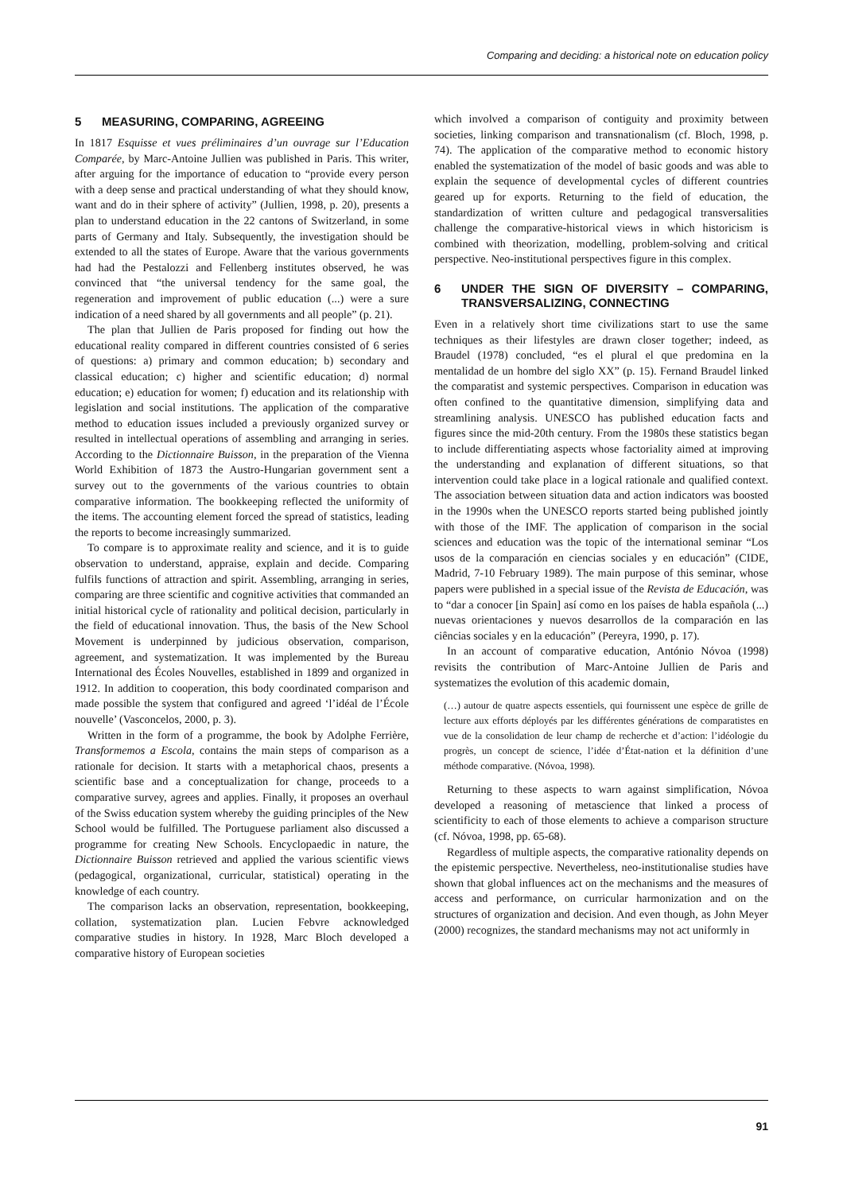Comparing and deciding: a historical note on education policy
5 MEASURING, COMPARING, AGREEING
In 1817 Esquisse et vues préliminaires d’un ouvrage sur l’Education Comparée, by Marc-Antoine Jullien was published in Paris. This writer, after arguing for the importance of education to “provide every person with a deep sense and practical understanding of what they should know, want and do in their sphere of activity” (Jullien, 1998, p. 20), presents a plan to understand education in the 22 cantons of Switzerland, in some parts of Germany and Italy. Subsequently, the investigation should be extended to all the states of Europe. Aware that the various governments had had the Pestalozzi and Fellenberg institutes observed, he was convinced that “the universal tendency for the same goal, the regeneration and improvement of public education (...) were a sure indication of a need shared by all governments and all people” (p. 21).
The plan that Jullien de Paris proposed for finding out how the educational reality compared in different countries consisted of 6 series of questions: a) primary and common education; b) secondary and classical education; c) higher and scientific education; d) normal education; e) education for women; f) education and its relationship with legislation and social institutions. The application of the comparative method to education issues included a previously organized survey or resulted in intellectual operations of assembling and arranging in series. According to the Dictionnaire Buisson, in the preparation of the Vienna World Exhibition of 1873 the Austro-Hungarian government sent a survey out to the governments of the various countries to obtain comparative information. The bookkeeping reflected the uniformity of the items. The accounting element forced the spread of statistics, leading the reports to become increasingly summarized.
To compare is to approximate reality and science, and it is to guide observation to understand, appraise, explain and decide. Comparing fulfils functions of attraction and spirit. Assembling, arranging in series, comparing are three scientific and cognitive activities that commanded an initial historical cycle of rationality and political decision, particularly in the field of educational innovation. Thus, the basis of the New School Movement is underpinned by judicious observation, comparison, agreement, and systematization. It was implemented by the Bureau International des Écoles Nouvelles, established in 1899 and organized in 1912. In addition to cooperation, this body coordinated comparison and made possible the system that configured and agreed ‘l’idéal de l’École nouvelle’ (Vasconcelos, 2000, p. 3).
Written in the form of a programme, the book by Adolphe Ferrière, Transformemos a Escola, contains the main steps of comparison as a rationale for decision. It starts with a metaphorical chaos, presents a scientific base and a conceptualization for change, proceeds to a comparative survey, agrees and applies. Finally, it proposes an overhaul of the Swiss education system whereby the guiding principles of the New School would be fulfilled. The Portuguese parliament also discussed a programme for creating New Schools. Encyclopaedic in nature, the Dictionnaire Buisson retrieved and applied the various scientific views (pedagogical, organizational, curricular, statistical) operating in the knowledge of each country.
The comparison lacks an observation, representation, bookkeeping, collation, systematization plan. Lucien Febvre acknowledged comparative studies in history. In 1928, Marc Bloch developed a comparative history of European societies
which involved a comparison of contiguity and proximity between societies, linking comparison and transnationalism (cf. Bloch, 1998, p. 74). The application of the comparative method to economic history enabled the systematization of the model of basic goods and was able to explain the sequence of developmental cycles of different countries geared up for exports. Returning to the field of education, the standardization of written culture and pedagogical transversalities challenge the comparative-historical views in which historicism is combined with theorization, modelling, problem-solving and critical perspective. Neo-institutional perspectives figure in this complex.
6 UNDER THE SIGN OF DIVERSITY – COMPARING, TRANSVERSALIZING, CONNECTING
Even in a relatively short time civilizations start to use the same techniques as their lifestyles are drawn closer together; indeed, as Braudel (1978) concluded, “es el plural el que predomina en la mentalidad de un hombre del siglo XX” (p. 15). Fernand Braudel linked the comparatist and systemic perspectives. Comparison in education was often confined to the quantitative dimension, simplifying data and streamlining analysis. UNESCO has published education facts and figures since the mid-20th century. From the 1980s these statistics began to include differentiating aspects whose factoriality aimed at improving the understanding and explanation of different situations, so that intervention could take place in a logical rationale and qualified context. The association between situation data and action indicators was boosted in the 1990s when the UNESCO reports started being published jointly with those of the IMF. The application of comparison in the social sciences and education was the topic of the international seminar “Los usos de la comparación en ciencias sociales y en educación” (CIDE, Madrid, 7-10 February 1989). The main purpose of this seminar, whose papers were published in a special issue of the Revista de Educación, was to “dar a conocer [in Spain] así como en los países de habla española (...) nuevas orientaciones y nuevos desarrollos de la comparación en las ciências sociales y en la educación” (Pereyra, 1990, p. 17).
In an account of comparative education, António Nóvoa (1998) revisits the contribution of Marc-Antoine Jullien de Paris and systematizes the evolution of this academic domain,
(…) autour de quatre aspects essentiels, qui fournissent une espèce de grille de lecture aux efforts déployés par les différentes générations de comparatistes en vue de la consolidation de leur champ de recherche et d’action: l’idéologie du progrès, un concept de science, l’idée d’État-nation et la définition d’une méthode comparative. (Nóvoa, 1998).
Returning to these aspects to warn against simplification, Nóvoa developed a reasoning of metascience that linked a process of scientificity to each of those elements to achieve a comparison structure (cf. Nóvoa, 1998, pp. 65-68).
Regardless of multiple aspects, the comparative rationality depends on the epistemic perspective. Nevertheless, neo-institutionalise studies have shown that global influences act on the mechanisms and the measures of access and performance, on curricular harmonization and on the structures of organization and decision. And even though, as John Meyer (2000) recognizes, the standard mechanisms may not act uniformly in
91